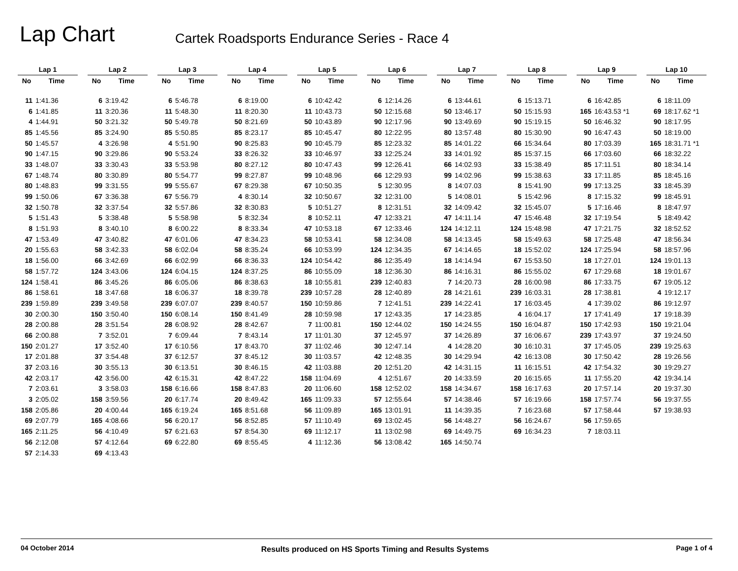Lap Chart
Cartek Roadsports Endurance Series - Race 4
| Lap 1 | | | Lap 2 | | | Lap 3 | | | Lap 4 | | | Lap 5 | | | Lap 6 | | | Lap 7 | | | Lap 8 | | | Lap 9 | | | Lap 10 | |
| --- | --- | --- | --- | --- | --- | --- | --- | --- | --- | --- | --- | --- | --- | --- | --- | --- | --- | --- | --- | --- | --- | --- | --- | --- | --- | --- | --- | --- |
| No | Time | | No | Time | | No | Time | | No | Time | | No | Time | | No | Time | | No | Time | | No | Time | | No | Time | | No | Time |
| 11 | 1:41.36 | | 6 | 3:19.42 | | 6 | 5:46.78 | | 6 | 8:19.00 | | 6 | 10:42.42 | | 6 | 12:14.26 | | 6 | 13:44.61 | | 6 | 15:13.71 | | 6 | 16:42.85 | | 6 | 18:11.09 |
| 6 | 1:41.85 | | 11 | 3:20.36 | | 11 | 5:48.30 | | 11 | 8:20.30 | | 11 | 10:43.73 | | 50 | 12:15.68 | | 50 | 13:46.17 | | 50 | 15:15.93 | | 165 | 16:43.53 *1 | | 69 | 18:17.62 *1 |
| 4 | 1:44.91 | | 50 | 3:21.32 | | 50 | 5:49.78 | | 50 | 8:21.69 | | 50 | 10:43.89 | | 90 | 12:17.96 | | 90 | 13:49.69 | | 90 | 15:19.15 | | 50 | 16:46.32 | | 90 | 18:17.95 |
| 85 | 1:45.56 | | 85 | 3:24.90 | | 85 | 5:50.85 | | 85 | 8:23.17 | | 85 | 10:45.47 | | 80 | 12:22.95 | | 80 | 13:57.48 | | 80 | 15:30.90 | | 90 | 16:47.43 | | 50 | 18:19.00 |
| 50 | 1:45.57 | | 4 | 3:26.98 | | 4 | 5:51.90 | | 90 | 8:25.83 | | 90 | 10:45.79 | | 85 | 12:23.32 | | 85 | 14:01.22 | | 66 | 15:34.64 | | 80 | 17:03.39 | | 165 | 18:31.71 *1 |
| 90 | 1:47.15 | | 90 | 3:29.86 | | 90 | 5:53.24 | | 33 | 8:26.32 | | 33 | 10:46.97 | | 33 | 12:25.24 | | 33 | 14:01.92 | | 85 | 15:37.15 | | 66 | 17:03.60 | | 66 | 18:32.22 |
| 33 | 1:48.07 | | 33 | 3:30.43 | | 33 | 5:53.98 | | 80 | 8:27.12 | | 80 | 10:47.43 | | 99 | 12:26.41 | | 66 | 14:02.93 | | 33 | 15:38.49 | | 85 | 17:11.51 | | 80 | 18:34.14 |
| 67 | 1:48.74 | | 80 | 3:30.89 | | 80 | 5:54.77 | | 99 | 8:27.87 | | 99 | 10:48.96 | | 66 | 12:29.93 | | 99 | 14:02.96 | | 99 | 15:38.63 | | 33 | 17:11.85 | | 85 | 18:45.16 |
| 80 | 1:48.83 | | 99 | 3:31.55 | | 99 | 5:55.67 | | 67 | 8:29.38 | | 67 | 10:50.35 | | 5 | 12:30.95 | | 8 | 14:07.03 | | 8 | 15:41.90 | | 99 | 17:13.25 | | 33 | 18:45.39 |
| 99 | 1:50.06 | | 67 | 3:36.38 | | 67 | 5:56.79 | | 4 | 8:30.14 | | 32 | 10:50.67 | | 32 | 12:31.00 | | 5 | 14:08.01 | | 5 | 15:42.96 | | 8 | 17:15.32 | | 99 | 18:45.91 |
| 32 | 1:50.78 | | 32 | 3:37.54 | | 32 | 5:57.86 | | 32 | 8:30.83 | | 5 | 10:51.27 | | 8 | 12:31.51 | | 32 | 14:09.42 | | 32 | 15:45.07 | | 5 | 17:16.46 | | 8 | 18:47.97 |
| 5 | 1:51.43 | | 5 | 3:38.48 | | 5 | 5:58.98 | | 5 | 8:32.34 | | 8 | 10:52.11 | | 47 | 12:33.21 | | 47 | 14:11.14 | | 47 | 15:46.48 | | 32 | 17:19.54 | | 5 | 18:49.42 |
| 8 | 1:51.93 | | 8 | 3:40.10 | | 8 | 6:00.22 | | 8 | 8:33.34 | | 47 | 10:53.18 | | 67 | 12:33.46 | | 124 | 14:12.11 | | 124 | 15:48.98 | | 47 | 17:21.75 | | 32 | 18:52.52 |
| 47 | 1:53.49 | | 47 | 3:40.82 | | 47 | 6:01.06 | | 47 | 8:34.23 | | 58 | 10:53.41 | | 58 | 12:34.08 | | 58 | 14:13.45 | | 58 | 15:49.63 | | 58 | 17:25.48 | | 47 | 18:56.34 |
| 20 | 1:55.63 | | 58 | 3:42.33 | | 58 | 6:02.04 | | 58 | 8:35.24 | | 66 | 10:53.99 | | 124 | 12:34.35 | | 67 | 14:14.65 | | 18 | 15:52.02 | | 124 | 17:25.94 | | 58 | 18:57.96 |
| 18 | 1:56.00 | | 66 | 3:42.69 | | 66 | 6:02.99 | | 66 | 8:36.33 | | 124 | 10:54.42 | | 86 | 12:35.49 | | 18 | 14:14.94 | | 67 | 15:53.50 | | 18 | 17:27.01 | | 124 | 19:01.13 |
| 58 | 1:57.72 | | 124 | 3:43.06 | | 124 | 6:04.15 | | 124 | 8:37.25 | | 86 | 10:55.09 | | 18 | 12:36.30 | | 86 | 14:16.31 | | 86 | 15:55.02 | | 67 | 17:29.68 | | 18 | 19:01.67 |
| 124 | 1:58.41 | | 86 | 3:45.26 | | 86 | 6:05.06 | | 86 | 8:38.63 | | 18 | 10:55.81 | | 239 | 12:40.83 | | 7 | 14:20.73 | | 28 | 16:00.98 | | 86 | 17:33.75 | | 67 | 19:05.12 |
| 86 | 1:58.61 | | 18 | 3:47.68 | | 18 | 6:06.37 | | 18 | 8:39.78 | | 239 | 10:57.28 | | 28 | 12:40.89 | | 28 | 14:21.61 | | 239 | 16:03.31 | | 28 | 17:38.81 | | 4 | 19:12.17 |
| 239 | 1:59.89 | | 239 | 3:49.58 | | 239 | 6:07.07 | | 239 | 8:40.57 | | 150 | 10:59.86 | | 7 | 12:41.51 | | 239 | 14:22.41 | | 17 | 16:03.45 | | 4 | 17:39.02 | | 86 | 19:12.97 |
| 30 | 2:00.30 | | 150 | 3:50.40 | | 150 | 6:08.14 | | 150 | 8:41.49 | | 28 | 10:59.98 | | 17 | 12:43.35 | | 17 | 14:23.85 | | 4 | 16:04.17 | | 17 | 17:41.49 | | 17 | 19:18.39 |
| 28 | 2:00.88 | | 28 | 3:51.54 | | 28 | 6:08.92 | | 28 | 8:42.67 | | 7 | 11:00.81 | | 150 | 12:44.02 | | 150 | 14:24.55 | | 150 | 16:04.87 | | 150 | 17:42.93 | | 150 | 19:21.04 |
| 66 | 2:00.88 | | 7 | 3:52.01 | | 7 | 6:09.44 | | 7 | 8:43.14 | | 17 | 11:01.30 | | 37 | 12:45.97 | | 37 | 14:26.89 | | 37 | 16:06.67 | | 239 | 17:43.97 | | 37 | 19:24.50 |
| 150 | 2:01.27 | | 17 | 3:52.40 | | 17 | 6:10.56 | | 17 | 8:43.70 | | 37 | 11:02.46 | | 30 | 12:47.14 | | 4 | 14:28.20 | | 30 | 16:10.31 | | 37 | 17:45.05 | | 239 | 19:25.63 |
| 17 | 2:01.88 | | 37 | 3:54.48 | | 37 | 6:12.57 | | 37 | 8:45.12 | | 30 | 11:03.57 | | 42 | 12:48.35 | | 30 | 14:29.94 | | 42 | 16:13.08 | | 30 | 17:50.42 | | 28 | 19:26.56 |
| 37 | 2:03.16 | | 30 | 3:55.13 | | 30 | 6:13.51 | | 30 | 8:46.15 | | 42 | 11:03.88 | | 20 | 12:51.20 | | 42 | 14:31.15 | | 11 | 16:15.51 | | 42 | 17:54.32 | | 30 | 19:29.27 |
| 42 | 2:03.17 | | 42 | 3:56.00 | | 42 | 6:15.31 | | 42 | 8:47.22 | | 158 | 11:04.69 | | 4 | 12:51.67 | | 20 | 14:33.59 | | 20 | 16:15.65 | | 11 | 17:55.20 | | 42 | 19:34.14 |
| 7 | 2:03.61 | | 3 | 3:58.03 | | 158 | 6:16.66 | | 158 | 8:47.83 | | 20 | 11:06.60 | | 158 | 12:52.02 | | 158 | 14:34.67 | | 158 | 16:17.63 | | 20 | 17:57.14 | | 20 | 19:37.30 |
| 3 | 2:05.02 | | 158 | 3:59.56 | | 20 | 6:17.74 | | 20 | 8:49.42 | | 165 | 11:09.33 | | 57 | 12:55.64 | | 57 | 14:38.46 | | 57 | 16:19.66 | | 158 | 17:57.74 | | 56 | 19:37.55 |
| 158 | 2:05.86 | | 20 | 4:00.44 | | 165 | 6:19.24 | | 165 | 8:51.68 | | 56 | 11:09.89 | | 165 | 13:01.91 | | 11 | 14:39.35 | | 7 | 16:23.68 | | 57 | 17:58.44 | | 57 | 19:38.93 |
| 69 | 2:07.79 | | 165 | 4:08.66 | | 56 | 6:20.17 | | 56 | 8:52.85 | | 57 | 11:10.49 | | 69 | 13:02.45 | | 56 | 14:48.27 | | 56 | 16:24.67 | | 56 | 17:59.65 | | | |
| 165 | 2:11.25 | | 56 | 4:10.49 | | 57 | 6:21.63 | | 57 | 8:54.30 | | 69 | 11:12.17 | | 11 | 13:02.98 | | 69 | 14:49.75 | | 69 | 16:34.23 | | 7 | 18:03.11 | | | |
| 56 | 2:12.08 | | 57 | 4:12.64 | | 69 | 6:22.80 | | 69 | 8:55.45 | | 4 | 11:12.36 | | 56 | 13:08.42 | | 165 | 14:50.74 | | | | | | | | | |
| 57 | 2:14.33 | | 69 | 4:13.43 | | | | | | | | | | | | | | | | | | | | | | | | |
04 October 2014 Results produced on HS Sports Timing and Results Systems Page 1 of 4